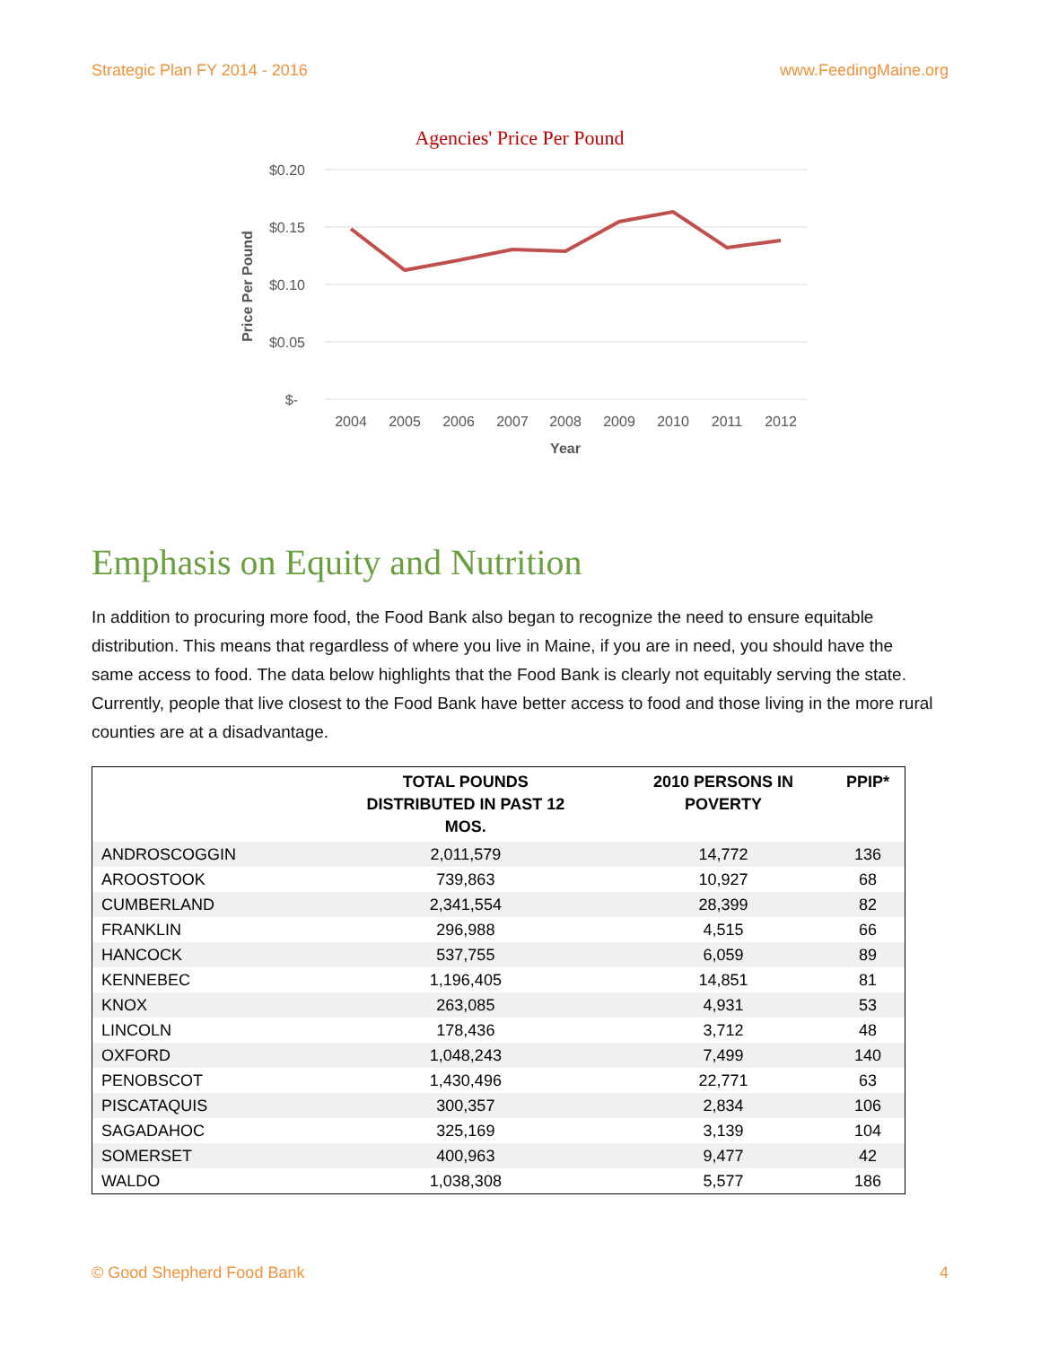Strategic Plan FY 2014 - 2016 www.FeedingMaine.org
Agencies' Price Per Pound
$0.20
$0.15
$0.10
$0.05
$-
Price Per Pound
2004
2005
2006
2007
2008
2009
2010
2011
2012
Year
Emphasis on Equity and Nutrition
In addition to procuring more food, the Food Bank also began to recognize the need to ensure equitable distribution. This means that regardless of where you live in Maine, if you are in need, you should have the same access to food. The data below highlights that the Food Bank is clearly not equitably serving the state. Currently, people that live closest to the Food Bank have better access to food and those living in the more rural counties are at a disadvantage.
| | TOTAL POUNDS DISTRIBUTED IN PAST 12 MOS. | 2010 PERSONS IN POVERTY | PPIP* |
| --- | --- | --- | --- |
| ANDROSCOGGIN | 2,011,579 | 14,772 | 136 |
| AROOSTOOK | 739,863 | 10,927 | 68 |
| CUMBERLAND | 2,341,554 | 28,399 | 82 |
| FRANKLIN | 296,988 | 4,515 | 66 |
| HANCOCK | 537,755 | 6,059 | 89 |
| KENNEBEC | 1,196,405 | 14,851 | 81 |
| KNOX | 263,085 | 4,931 | 53 |
| LINCOLN | 178,436 | 3,712 | 48 |
| OXFORD | 1,048,243 | 7,499 | 140 |
| PENOBSCOT | 1,430,496 | 22,771 | 63 |
| PISCATAQUIS | 300,357 | 2,834 | 106 |
| SAGADAHOC | 325,169 | 3,139 | 104 |
| SOMERSET | 400,963 | 9,477 | 42 |
| WALDO | 1,038,308 | 5,577 | 186 |
© Good Shepherd Food Bank 4